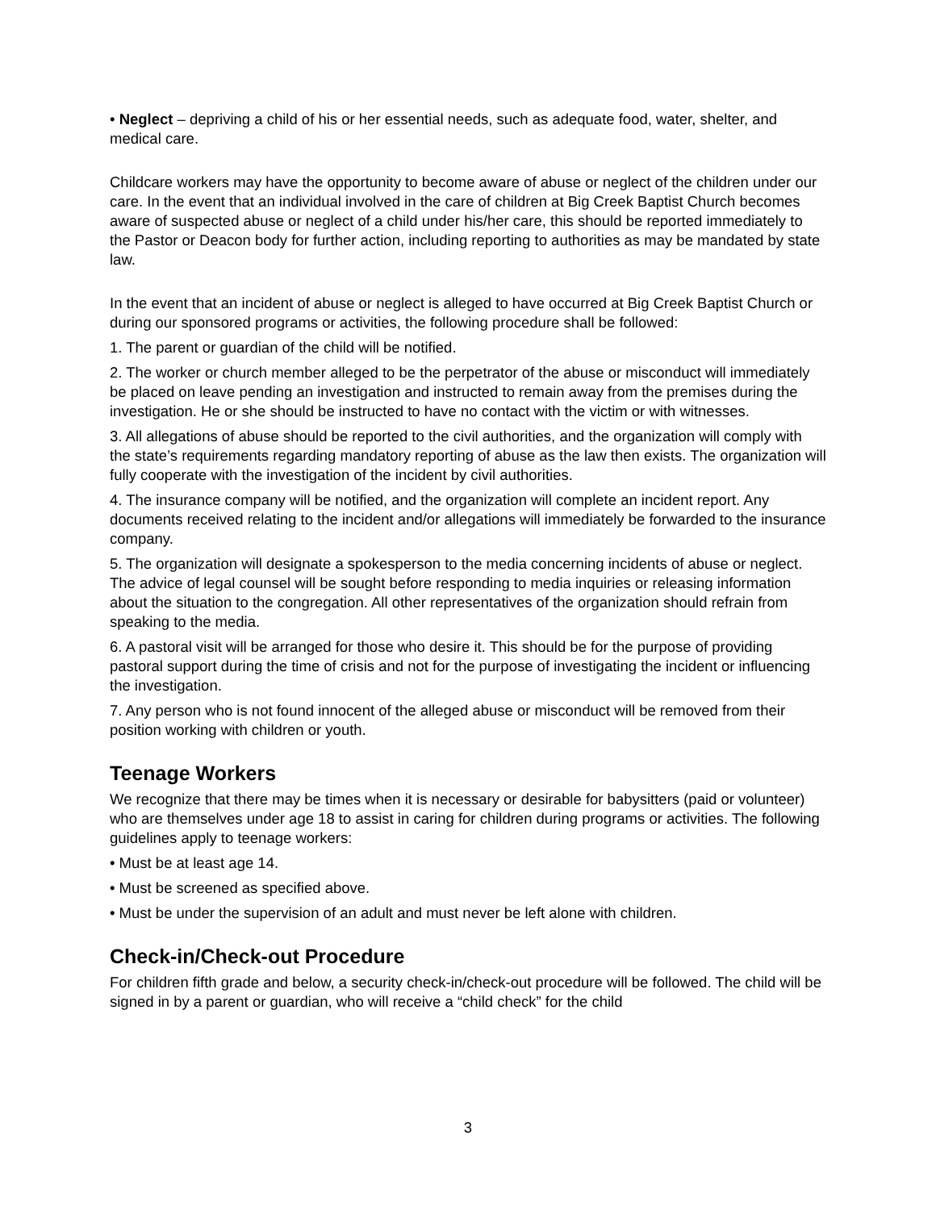• Neglect – depriving a child of his or her essential needs, such as adequate food, water, shelter, and medical care.
Childcare workers may have the opportunity to become aware of abuse or neglect of the children under our care. In the event that an individual involved in the care of children at Big Creek Baptist Church becomes aware of suspected abuse or neglect of a child under his/her care, this should be reported immediately to the Pastor or Deacon body for further action, including reporting to authorities as may be mandated by state law.
In the event that an incident of abuse or neglect is alleged to have occurred at Big Creek Baptist Church or during our sponsored programs or activities, the following procedure shall be followed:
1. The parent or guardian of the child will be notified.
2. The worker or church member alleged to be the perpetrator of the abuse or misconduct will immediately be placed on leave pending an investigation and instructed to remain away from the premises during the investigation. He or she should be instructed to have no contact with the victim or with witnesses.
3. All allegations of abuse should be reported to the civil authorities, and the organization will comply with the state’s requirements regarding mandatory reporting of abuse as the law then exists. The organization will fully cooperate with the investigation of the incident by civil authorities.
4. The insurance company will be notified, and the organization will complete an incident report. Any documents received relating to the incident and/or allegations will immediately be forwarded to the insurance company.
5. The organization will designate a spokesperson to the media concerning incidents of abuse or neglect. The advice of legal counsel will be sought before responding to media inquiries or releasing information about the situation to the congregation. All other representatives of the organization should refrain from speaking to the media.
6. A pastoral visit will be arranged for those who desire it. This should be for the purpose of providing pastoral support during the time of crisis and not for the purpose of investigating the incident or influencing the investigation.
7. Any person who is not found innocent of the alleged abuse or misconduct will be removed from their position working with children or youth.
Teenage Workers
We recognize that there may be times when it is necessary or desirable for babysitters (paid or volunteer) who are themselves under age 18 to assist in caring for children during programs or activities. The following guidelines apply to teenage workers:
• Must be at least age 14.
• Must be screened as specified above.
• Must be under the supervision of an adult and must never be left alone with children.
Check-in/Check-out Procedure
For children fifth grade and below, a security check-in/check-out procedure will be followed. The child will be signed in by a parent or guardian, who will receive a “child check” for the child
3